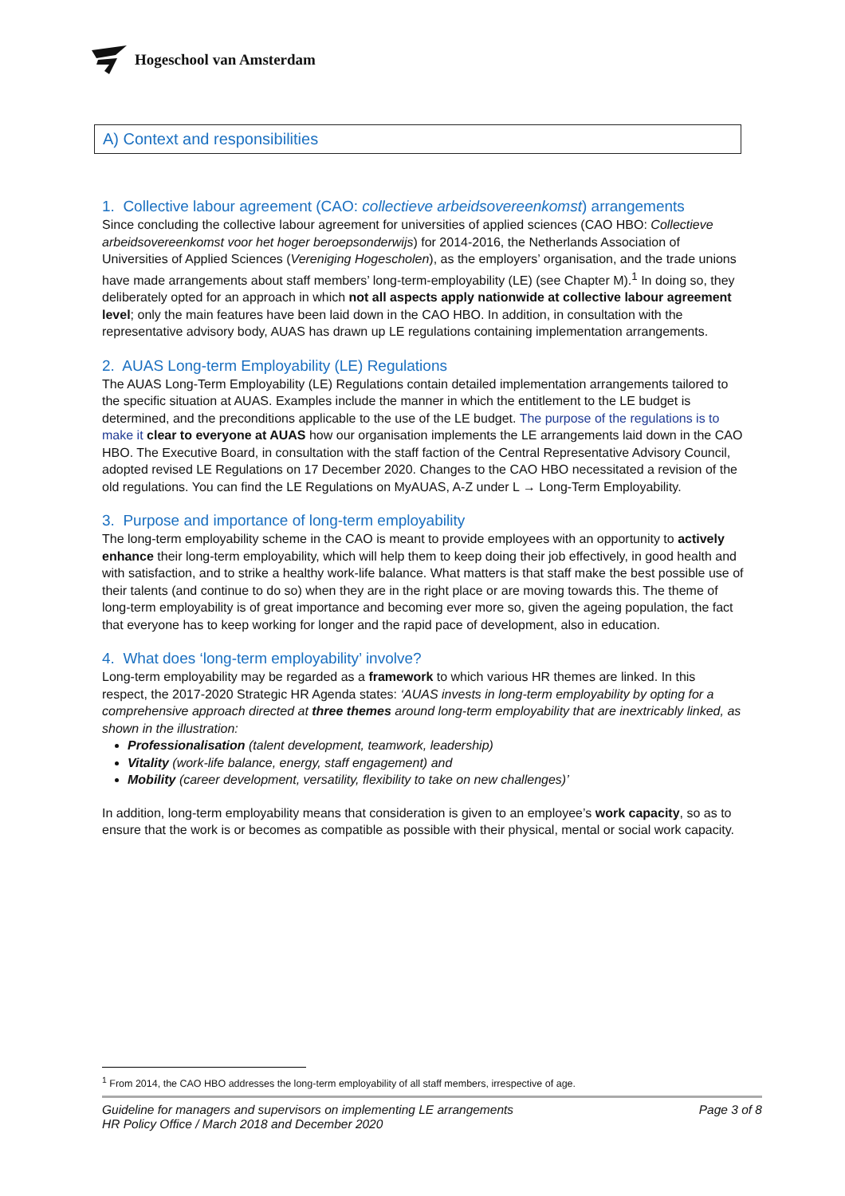Hogeschool van Amsterdam
A) Context and responsibilities
1. Collective labour agreement (CAO: collectieve arbeidsovereenkomst) arrangements
Since concluding the collective labour agreement for universities of applied sciences (CAO HBO: Collectieve arbeidsovereenkomst voor het hoger beroepsonderwijs) for 2014-2016, the Netherlands Association of Universities of Applied Sciences (Vereniging Hogescholen), as the employers’ organisation, and the trade unions have made arrangements about staff members’ long-term-employability (LE) (see Chapter M).<sup>1</sup> In doing so, they deliberately opted for an approach in which not all aspects apply nationwide at collective labour agreement level; only the main features have been laid down in the CAO HBO. In addition, in consultation with the representative advisory body, AUAS has drawn up LE regulations containing implementation arrangements.
2. AUAS Long-term Employability (LE) Regulations
The AUAS Long-Term Employability (LE) Regulations contain detailed implementation arrangements tailored to the specific situation at AUAS. Examples include the manner in which the entitlement to the LE budget is determined, and the preconditions applicable to the use of the LE budget. The purpose of the regulations is to make it clear to everyone at AUAS how our organisation implements the LE arrangements laid down in the CAO HBO. The Executive Board, in consultation with the staff faction of the Central Representative Advisory Council, adopted revised LE Regulations on 17 December 2020. Changes to the CAO HBO necessitated a revision of the old regulations. You can find the LE Regulations on MyAUAS, A-Z under L → Long-Term Employability.
3. Purpose and importance of long-term employability
The long-term employability scheme in the CAO is meant to provide employees with an opportunity to actively enhance their long-term employability, which will help them to keep doing their job effectively, in good health and with satisfaction, and to strike a healthy work-life balance. What matters is that staff make the best possible use of their talents (and continue to do so) when they are in the right place or are moving towards this. The theme of long-term employability is of great importance and becoming ever more so, given the ageing population, the fact that everyone has to keep working for longer and the rapid pace of development, also in education.
4. What does ‘long-term employability’ involve?
Long-term employability may be regarded as a framework to which various HR themes are linked. In this respect, the 2017-2020 Strategic HR Agenda states: ‘AUAS invests in long-term employability by opting for a comprehensive approach directed at three themes around long-term employability that are inextricably linked, as shown in the illustration:
Professionalisation (talent development, teamwork, leadership)
Vitality (work-life balance, energy, staff engagement) and
Mobility (career development, versatility, flexibility to take on new challenges)’
In addition, long-term employability means that consideration is given to an employee’s work capacity, so as to ensure that the work is or becomes as compatible as possible with their physical, mental or social work capacity.
<sup>1</sup> From 2014, the CAO HBO addresses the long-term employability of all staff members, irrespective of age.
Guideline for managers and supervisors on implementing LE arrangements
HR Policy Office / March 2018 and December 2020
Page 3 of 8